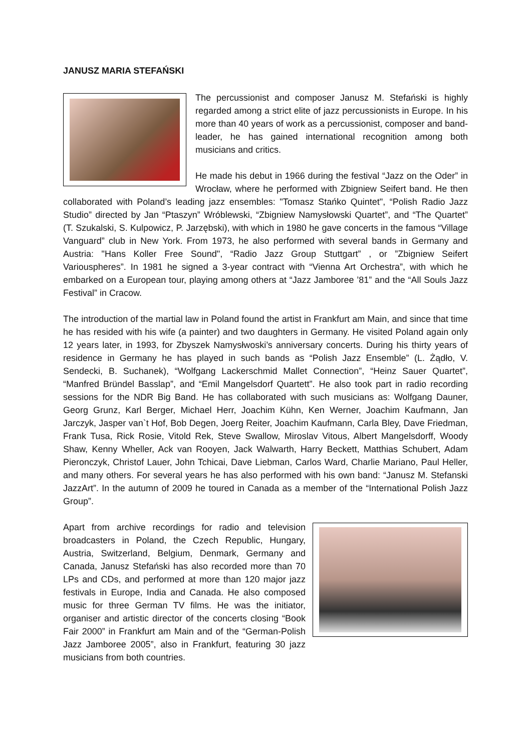JANUSZ MARIA STEFAŃSKI
The percussionist and composer Janusz M. Stefański is highly regarded among a strict elite of jazz percussionists in Europe. In his more than 40 years of work as a percussionist, composer and band-leader, he has gained international recognition among both musicians and critics.
He made his debut in 1966 during the festival “Jazz on the Oder” in Wrocław, where he performed with Zbigniew Seifert band. He then collaborated with Poland’s leading jazz ensembles: "Tomasz Stańko Quintet", “Polish Radio Jazz Studio” directed by Jan “Ptaszyn” Wróblewski, “Zbigniew Namysłowski Quartet”, and “The Quartet” (T. Szukalski, S. Kulpowicz, P. Jarzębski), with which in 1980 he gave concerts in the famous “Village Vanguard” club in New York. From 1973, he also performed with several bands in Germany and Austria: "Hans Koller Free Sound", “Radio Jazz Group Stuttgart” , or ”Zbigniew Seifert Variouspheres”. In 1981 he signed a 3-year contract with “Vienna Art Orchestra”, with which he embarked on a European tour, playing among others at “Jazz Jamboree ’81” and the “All Souls Jazz Festival” in Cracow.
The introduction of the martial law in Poland found the artist in Frankfurt am Main, and since that time he has resided with his wife (a painter) and two daughters in Germany. He visited Poland again only 12 years later, in 1993, for Zbyszek Namysłwoski’s anniversary concerts. During his thirty years of residence in Germany he has played in such bands as “Polish Jazz Ensemble” (L. Żądło, V. Sendecki, B. Suchanek), “Wolfgang Lackerschmid Mallet Connection”, “Heinz Sauer Quartet”, “Manfred Bründel Basslap”, and “Emil Mangelsdorf Quartett”. He also took part in radio recording sessions for the NDR Big Band. He has collaborated with such musicians as: Wolfgang Dauner, Georg Grunz, Karl Berger, Michael Herr, Joachim Kühn, Ken Werner, Joachim Kaufmann, Jan Jarczyk, Jasper van`t Hof, Bob Degen, Joerg Reiter, Joachim Kaufmann, Carla Bley, Dave Friedman, Frank Tusa, Rick Rosie, Vitold Rek, Steve Swallow, Miroslav Vitous, Albert Mangelsdorff, Woody Shaw, Kenny Wheller, Ack van Rooyen, Jack Walwarth, Harry Beckett, Matthias Schubert, Adam Pieronczyk, Christof Lauer, John Tchicai, Dave Liebman, Carlos Ward, Charlie Mariano, Paul Heller, and many others. For several years he has also performed with his own band: “Janusz M. Stefanski JazzArt”. In the autumn of 2009 he toured in Canada as a member of the “International Polish Jazz Group”.
Apart from archive recordings for radio and television broadcasters in Poland, the Czech Republic, Hungary, Austria, Switzerland, Belgium, Denmark, Germany and Canada, Janusz Stefański has also recorded more than 70 LPs and CDs, and performed at more than 120 major jazz festivals in Europe, India and Canada. He also composed music for three German TV films. He was the initiator, organiser and artistic director of the concerts closing “Book Fair 2000” in Frankfurt am Main and of the “German-Polish Jazz Jamboree 2005”, also in Frankfurt, featuring 30 jazz musicians from both countries.